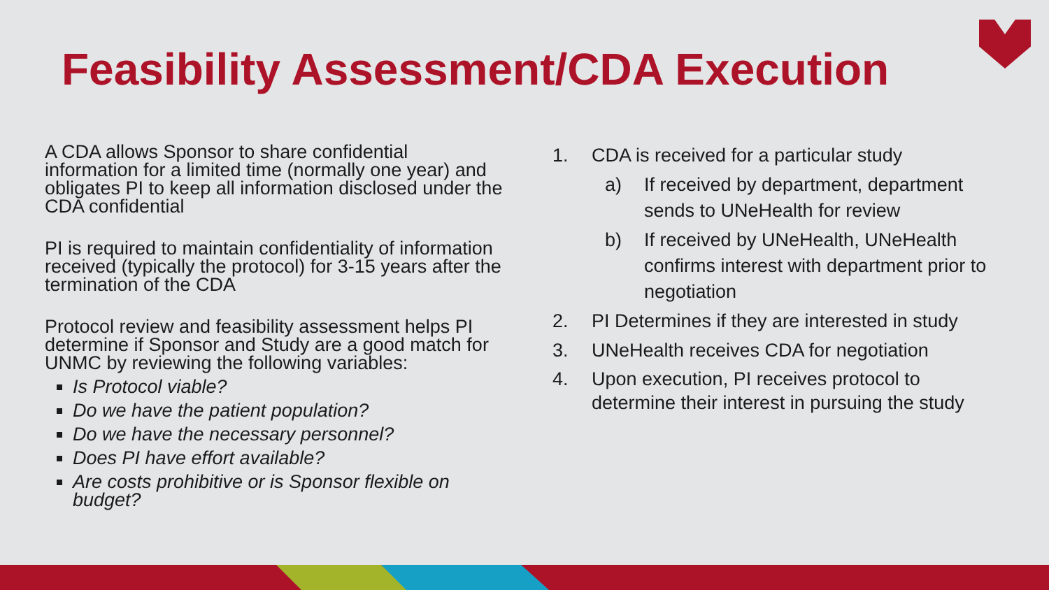Feasibility Assessment/CDA Execution
A CDA allows Sponsor to share confidential information for a limited time (normally one year) and obligates PI to keep all information disclosed under the CDA confidential
PI is required to maintain confidentiality of information received (typically the protocol) for 3-15 years after the termination of the CDA
Protocol review and feasibility assessment helps PI determine if Sponsor and Study are a good match for UNMC by reviewing the following variables:
Is Protocol viable?
Do we have the patient population?
Do we have the necessary personnel?
Does PI have effort available?
Are costs prohibitive or is Sponsor flexible on budget?
1. CDA is received for a particular study
a) If received by department, department sends to UNeHealth for review
b) If received by UNeHealth, UNeHealth confirms interest with department prior to negotiation
2. PI Determines if they are interested in study
3. UNeHealth receives CDA for negotiation
4. Upon execution, PI receives protocol to determine their interest in pursuing the study